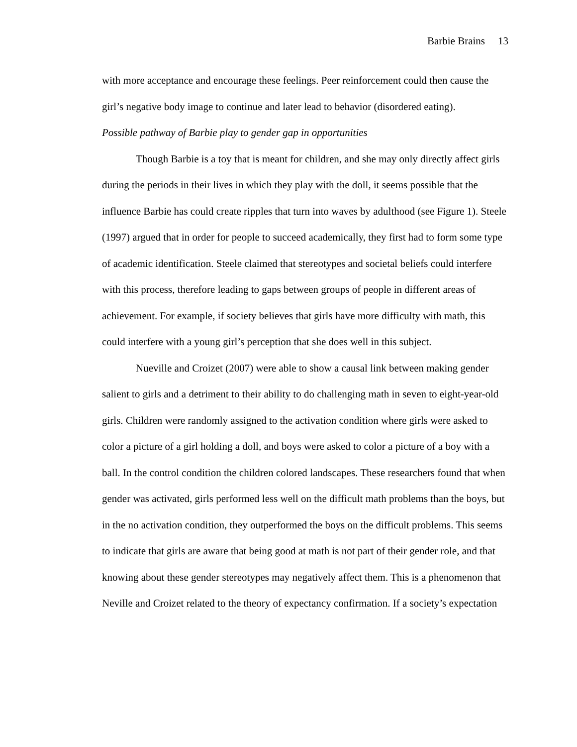Barbie Brains 13
with more acceptance and encourage these feelings. Peer reinforcement could then cause the girl’s negative body image to continue and later lead to behavior (disordered eating).
Possible pathway of Barbie play to gender gap in opportunities
Though Barbie is a toy that is meant for children, and she may only directly affect girls during the periods in their lives in which they play with the doll, it seems possible that the influence Barbie has could create ripples that turn into waves by adulthood (see Figure 1). Steele (1997) argued that in order for people to succeed academically, they first had to form some type of academic identification. Steele claimed that stereotypes and societal beliefs could interfere with this process, therefore leading to gaps between groups of people in different areas of achievement. For example, if society believes that girls have more difficulty with math, this could interfere with a young girl’s perception that she does well in this subject.
Nueville and Croizet (2007) were able to show a causal link between making gender salient to girls and a detriment to their ability to do challenging math in seven to eight-year-old girls. Children were randomly assigned to the activation condition where girls were asked to color a picture of a girl holding a doll, and boys were asked to color a picture of a boy with a ball. In the control condition the children colored landscapes. These researchers found that when gender was activated, girls performed less well on the difficult math problems than the boys, but in the no activation condition, they outperformed the boys on the difficult problems. This seems to indicate that girls are aware that being good at math is not part of their gender role, and that knowing about these gender stereotypes may negatively affect them. This is a phenomenon that Neville and Croizet related to the theory of expectancy confirmation. If a society’s expectation